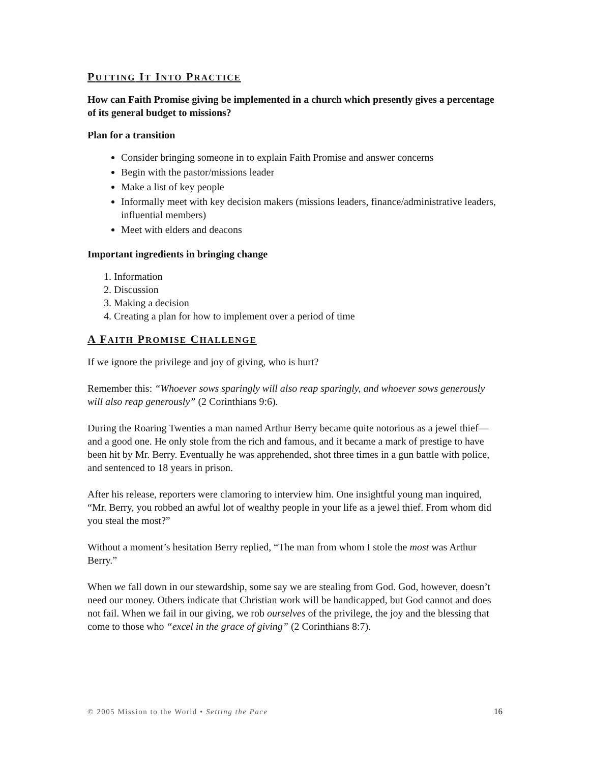PUTTING IT INTO PRACTICE
How can Faith Promise giving be implemented in a church which presently gives a percentage of its general budget to missions?
Plan for a transition
Consider bringing someone in to explain Faith Promise and answer concerns
Begin with the pastor/missions leader
Make a list of key people
Informally meet with key decision makers (missions leaders, finance/administrative leaders, influential members)
Meet with elders and deacons
Important ingredients in bringing change
1. Information
2. Discussion
3. Making a decision
4. Creating a plan for how to implement over a period of time
A FAITH PROMISE CHALLENGE
If we ignore the privilege and joy of giving, who is hurt?
Remember this: “Whoever sows sparingly will also reap sparingly, and whoever sows generously will also reap generously” (2 Corinthians 9:6).
During the Roaring Twenties a man named Arthur Berry became quite notorious as a jewel thief—and a good one. He only stole from the rich and famous, and it became a mark of prestige to have been hit by Mr. Berry. Eventually he was apprehended, shot three times in a gun battle with police, and sentenced to 18 years in prison.
After his release, reporters were clamoring to interview him. One insightful young man inquired, “Mr. Berry, you robbed an awful lot of wealthy people in your life as a jewel thief. From whom did you steal the most?”
Without a moment’s hesitation Berry replied, “The man from whom I stole the most was Arthur Berry.”
When we fall down in our stewardship, some say we are stealing from God. God, however, doesn’t need our money. Others indicate that Christian work will be handicapped, but God cannot and does not fail. When we fail in our giving, we rob ourselves of the privilege, the joy and the blessing that come to those who “excel in the grace of giving” (2 Corinthians 8:7).
© 2005 Mission to the World • Setting the Pace 16